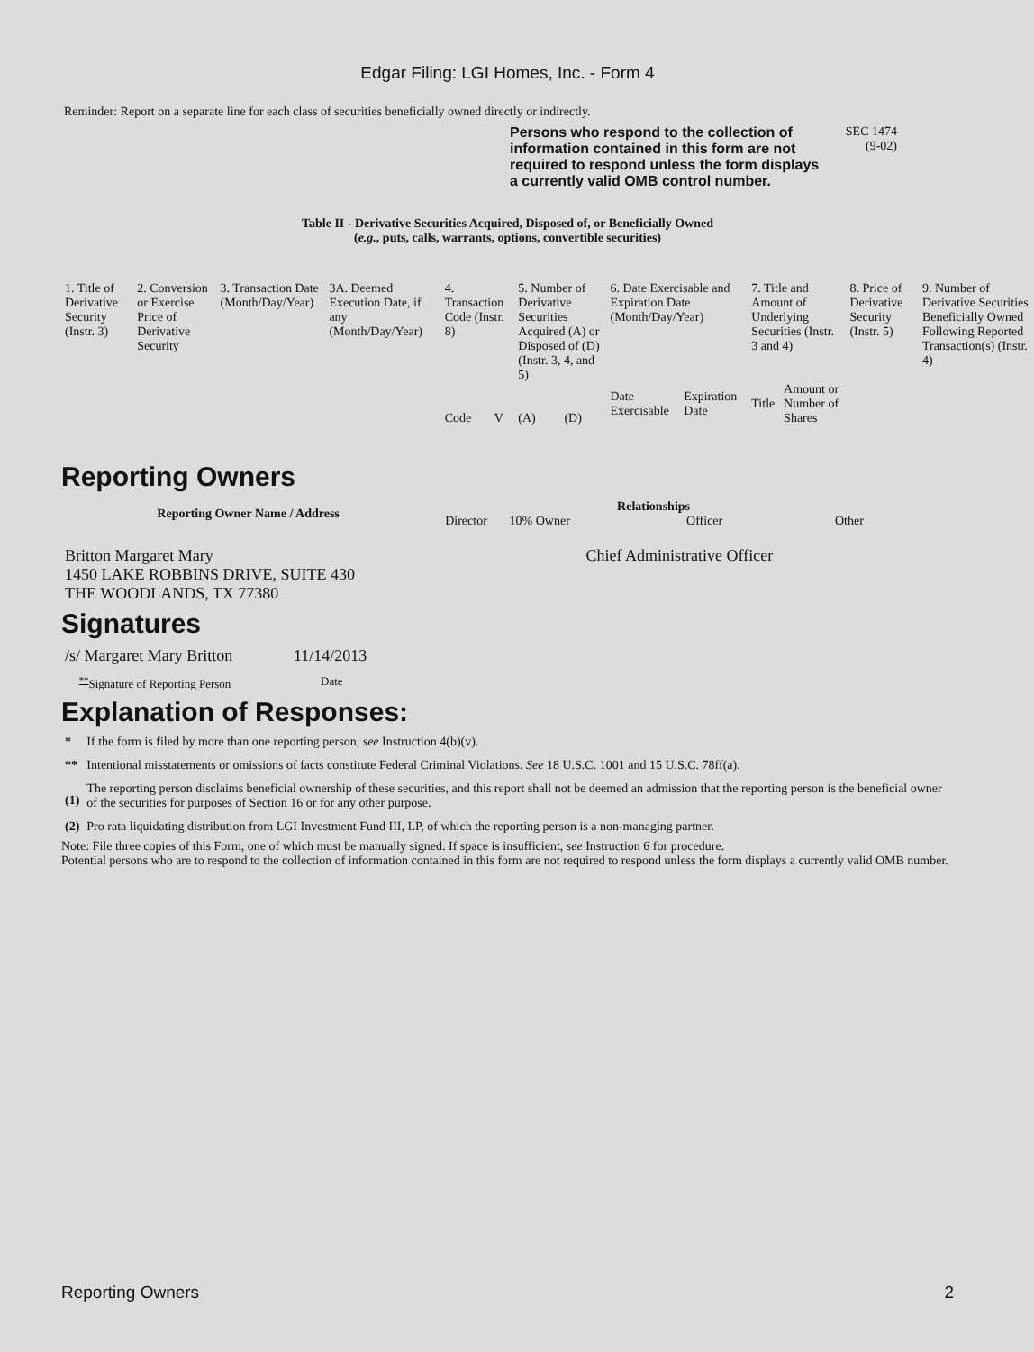Edgar Filing: LGI Homes, Inc. - Form 4
Reminder: Report on a separate line for each class of securities beneficially owned directly or indirectly.
Persons who respond to the collection of information contained in this form are not required to respond unless the form displays a currently valid OMB control number.
SEC 1474
(9-02)
Table II - Derivative Securities Acquired, Disposed of, or Beneficially Owned
(e.g., puts, calls, warrants, options, convertible securities)
| 1. Title of Derivative Security (Instr. 3) | 2. Conversion or Exercise Price of Derivative Security | 3. Transaction Date (Month/Day/Year) | 3A. Deemed Execution Date, if any (Month/Day/Year) | 4. Transaction Code (Instr. 8) | | 5. Number of Derivative Securities Acquired (A) or Disposed of (D) (Instr. 3, 4, and 5) | | 6. Date Exercisable and Expiration Date (Month/Day/Year) | | 7. Title and Amount of Underlying Securities (Instr. 3 and 4) | | 8. Price of Derivative Security (Instr. 5) | 9. Number of Derivative Securities Beneficially Owned Following Reported Transaction(s) (Instr. 4) |
| | | | | Code | V | (A) | (D) | Date Exercisable | Expiration Date | Title | Amount or Number of Shares | | |
Reporting Owners
| Reporting Owner Name / Address | Relationships | | | |
| --- | --- | --- | --- | --- |
| | Director | 10% Owner | Officer | Other |
| Britton Margaret Mary 1450 LAKE ROBBINS DRIVE, SUITE 430 THE WOODLANDS, TX 77380 | | | Chief Administrative Officer | |
Signatures
| /s/ Margaret Mary Britton | 11/14/2013 |
| <sup>**</sup> Signature of Reporting Person | Date |
Explanation of Responses:
| * | If the form is filed by more than one reporting person, see Instruction 4(b)(v). |
| ** | Intentional misstatements or omissions of facts constitute Federal Criminal Violations. See 18 U.S.C. 1001 and 15 U.S.C. 78ff(a). |
| (1) | The reporting person disclaims beneficial ownership of these securities, and this report shall not be deemed an admission that the reporting person is the beneficial owner of the securities for purposes of Section 16 or for any other purpose. |
| (2) | Pro rata liquidating distribution from LGI Investment Fund III, LP, of which the reporting person is a non-managing partner. |
Note: File three copies of this Form, one of which must be manually signed. If space is insufficient, see Instruction 6 for procedure.
Potential persons who are to respond to the collection of information contained in this form are not required to respond unless the form displays a currently valid OMB number.
Reporting Owners 2